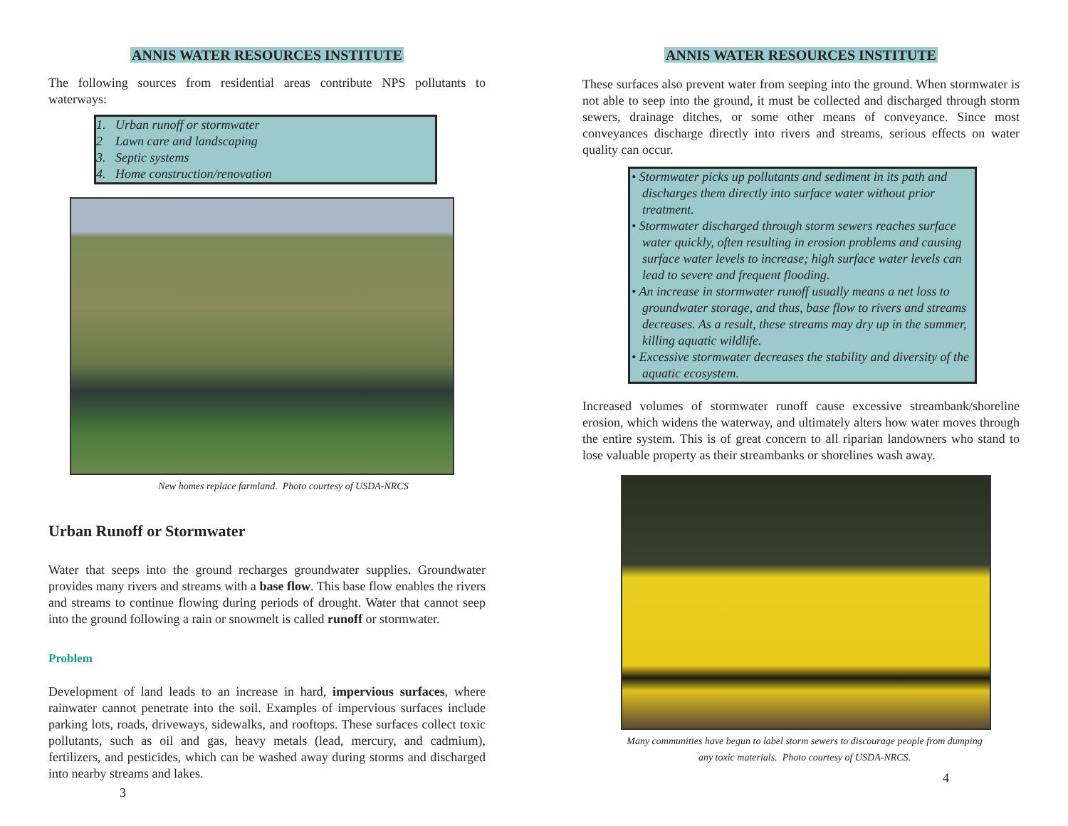ANNIS WATER RESOURCES INSTITUTE
The following sources from residential areas contribute NPS pollutants to waterways:
1. Urban runoff or stormwater
2 Lawn care and landscaping
3. Septic systems
4. Home construction/renovation
New homes replace farmland. Photo courtesy of USDA-NRCS
Urban Runoff or Stormwater
Water that seeps into the ground recharges groundwater supplies. Groundwater provides many rivers and streams with a base flow. This base flow enables the rivers and streams to continue flowing during periods of drought. Water that cannot seep into the ground following a rain or snowmelt is called runoff or stormwater.
Problem
Development of land leads to an increase in hard, impervious surfaces, where rainwater cannot penetrate into the soil. Examples of impervious surfaces include parking lots, roads, driveways, sidewalks, and rooftops. These surfaces collect toxic pollutants, such as oil and gas, heavy metals (lead, mercury, and cadmium), fertilizers, and pesticides, which can be washed away during storms and discharged into nearby streams and lakes.
3
ANNIS WATER RESOURCES INSTITUTE
These surfaces also prevent water from seeping into the ground. When stormwater is not able to seep into the ground, it must be collected and discharged through storm sewers, drainage ditches, or some other means of conveyance. Since most conveyances discharge directly into rivers and streams, serious effects on water quality can occur.
• Stormwater picks up pollutants and sediment in its path and discharges them directly into surface water without prior treatment.
• Stormwater discharged through storm sewers reaches surface water quickly, often resulting in erosion problems and causing surface water levels to increase; high surface water levels can lead to severe and frequent flooding.
• An increase in stormwater runoff usually means a net loss to groundwater storage, and thus, base flow to rivers and streams decreases. As a result, these streams may dry up in the summer, killing aquatic wildlife.
• Excessive stormwater decreases the stability and diversity of the aquatic ecosystem.
Increased volumes of stormwater runoff cause excessive streambank/shoreline erosion, which widens the waterway, and ultimately alters how water moves through the entire system. This is of great concern to all riparian landowners who stand to lose valuable property as their streambanks or shorelines wash away.
Many communities have begun to label storm sewers to discourage people from dumping any toxic materials. Photo courtesy of USDA-NRCS.
4